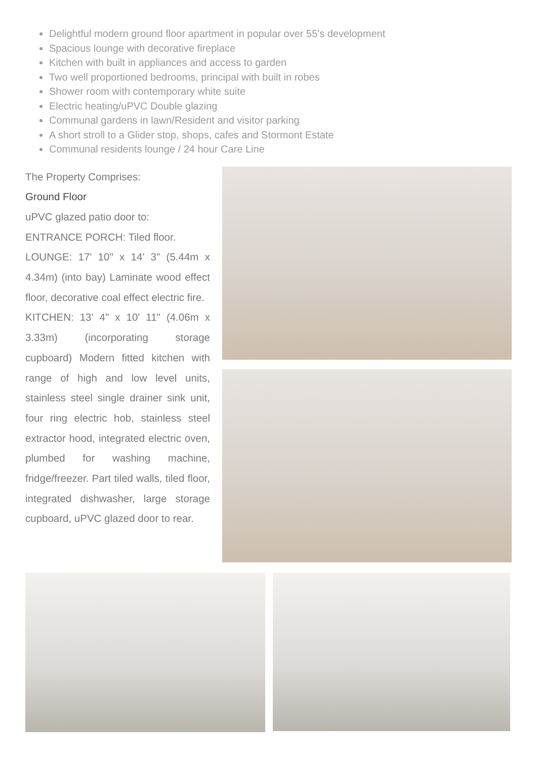Delightful modern ground floor apartment in popular over 55's development
Spacious lounge with decorative fireplace
Kitchen with built in appliances and access to garden
Two well proportioned bedrooms, principal with built in robes
Shower room with contemporary white suite
Electric heating/uPVC Double glazing
Communal gardens in lawn/Resident and visitor parking
A short stroll to a Glider stop, shops, cafes and Stormont Estate
Communal residents lounge / 24 hour Care Line
The Property Comprises:
Ground Floor
uPVC glazed patio door to:
ENTRANCE PORCH: Tiled floor.
LOUNGE: 17' 10" x 14' 3" (5.44m x 4.34m) (into bay) Laminate wood effect floor, decorative coal effect electric fire.
KITCHEN: 13' 4" x 10' 11" (4.06m x 3.33m) (incorporating storage cupboard) Modern fitted kitchen with range of high and low level units, stainless steel single drainer sink unit, four ring electric hob, stainless steel extractor hood, integrated electric oven, plumbed for washing machine, fridge/freezer. Part tiled walls, tiled floor, integrated dishwasher, large storage cupboard, uPVC glazed door to rear.